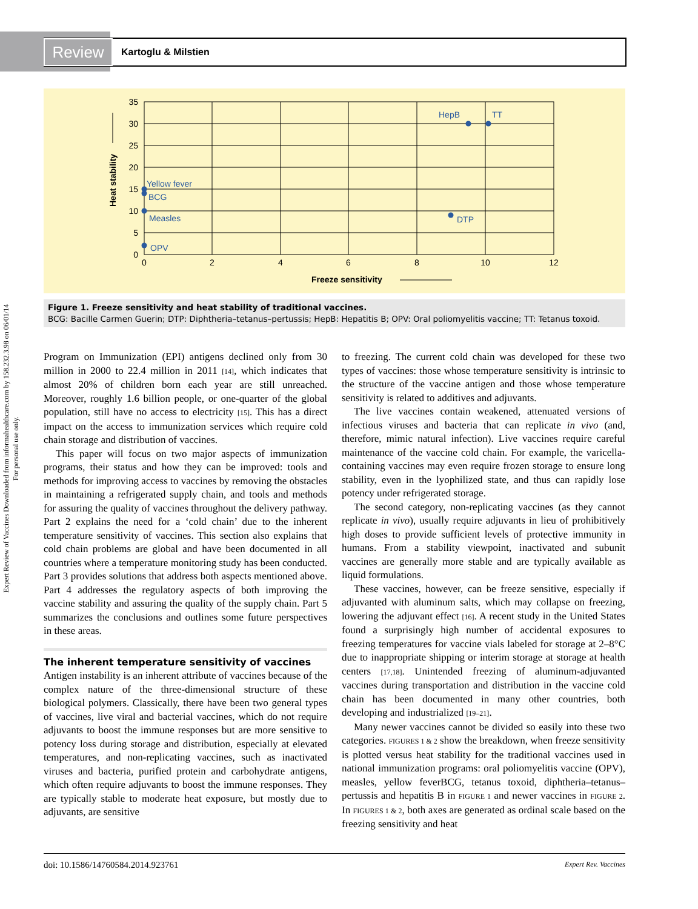Expert Review of Vaccines Downloaded from informahealthcare.com by 158.232.3.98 on 06/01/14
For personal use only.
Review
Kartoglu & Milstien
35
30
25
20
15
10
5
0
0
2
4
6
8
10
12
Freeze sensitivity
Heat stability
HepB
TT
Yellow fever
BCG
Measles
OPV
DTP
Figure 1. Freeze sensitivity and heat stability of traditional vaccines.
BCG: Bacille Carmen Guerin; DTP: Diphtheria–tetanus–pertussis; HepB: Hepatitis B; OPV: Oral poliomyelitis vaccine; TT: Tetanus toxoid.
Program on Immunization (EPI) antigens declined only from 30 million in 2000 to 22.4 million in 2011 [14], which indicates that almost 20% of children born each year are still unreached. Moreover, roughly 1.6 billion people, or one-quarter of the global population, still have no access to electricity [15]. This has a direct impact on the access to immunization services which require cold chain storage and distribution of vaccines.
This paper will focus on two major aspects of immunization programs, their status and how they can be improved: tools and methods for improving access to vaccines by removing the obstacles in maintaining a refrigerated supply chain, and tools and methods for assuring the quality of vaccines throughout the delivery pathway. Part 2 explains the need for a ‘cold chain’ due to the inherent temperature sensitivity of vaccines. This section also explains that cold chain problems are global and have been documented in all countries where a temperature monitoring study has been conducted. Part 3 provides solutions that address both aspects mentioned above. Part 4 addresses the regulatory aspects of both improving the vaccine stability and assuring the quality of the supply chain. Part 5 summarizes the conclusions and outlines some future perspectives in these areas.
The inherent temperature sensitivity of vaccines
Antigen instability is an inherent attribute of vaccines because of the complex nature of the three-dimensional structure of these biological polymers. Classically, there have been two general types of vaccines, live viral and bacterial vaccines, which do not require adjuvants to boost the immune responses but are more sensitive to potency loss during storage and distribution, especially at elevated temperatures, and non-replicating vaccines, such as inactivated viruses and bacteria, purified protein and carbohydrate antigens, which often require adjuvants to boost the immune responses. They are typically stable to moderate heat exposure, but mostly due to adjuvants, are sensitive
to freezing. The current cold chain was developed for these two types of vaccines: those whose temperature sensitivity is intrinsic to the structure of the vaccine antigen and those whose temperature sensitivity is related to additives and adjuvants.
The live vaccines contain weakened, attenuated versions of infectious viruses and bacteria that can replicate in vivo (and, therefore, mimic natural infection). Live vaccines require careful maintenance of the vaccine cold chain. For example, the varicella-containing vaccines may even require frozen storage to ensure long stability, even in the lyophilized state, and thus can rapidly lose potency under refrigerated storage.
The second category, non-replicating vaccines (as they cannot replicate in vivo), usually require adjuvants in lieu of prohibitively high doses to provide sufficient levels of protective immunity in humans. From a stability viewpoint, inactivated and subunit vaccines are generally more stable and are typically available as liquid formulations.
These vaccines, however, can be freeze sensitive, especially if adjuvanted with aluminum salts, which may collapse on freezing, lowering the adjuvant effect [16]. A recent study in the United States found a surprisingly high number of accidental exposures to freezing temperatures for vaccine vials labeled for storage at 2–8°C due to inappropriate shipping or interim storage at storage at health centers [17,18]. Unintended freezing of aluminum-adjuvanted vaccines during transportation and distribution in the vaccine cold chain has been documented in many other countries, both developing and industrialized [19–21].
Many newer vaccines cannot be divided so easily into these two categories. FIGURES 1 & 2 show the breakdown, when freeze sensitivity is plotted versus heat stability for the traditional vaccines used in national immunization programs: oral poliomyelitis vaccine (OPV), measles, yellow feverBCG, tetanus toxoid, diphtheria–tetanus–pertussis and hepatitis B in FIGURE 1 and newer vaccines in FIGURE 2. In FIGURES 1 & 2, both axes are generated as ordinal scale based on the freezing sensitivity and heat
doi: 10.1586/14760584.2014.923761 Expert Rev. Vaccines